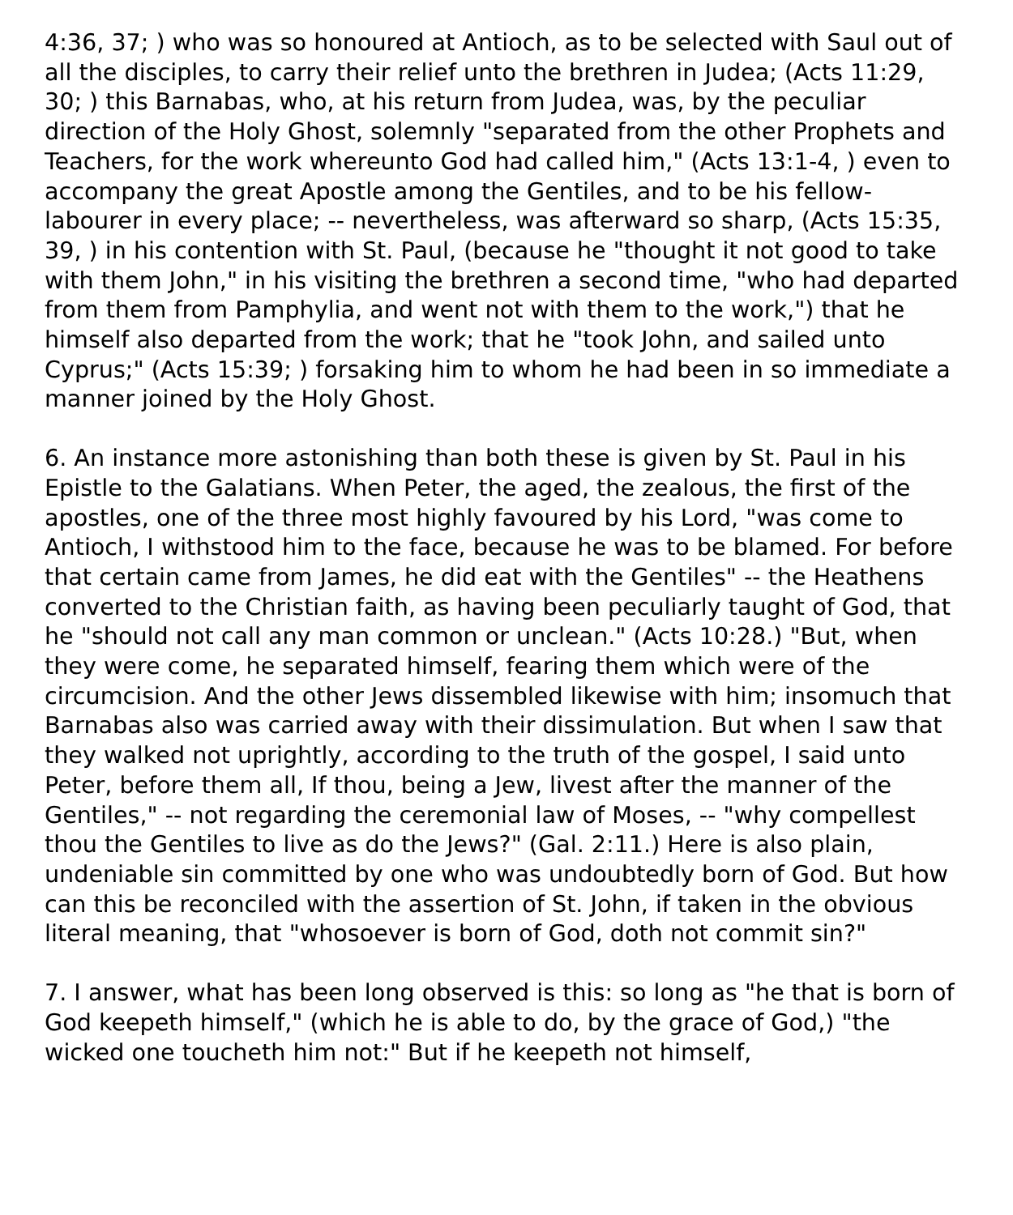4:36, 37; ) who was so honoured at Antioch, as to be selected with Saul out of all the disciples, to carry their relief unto the brethren in Judea; (Acts 11:29, 30; ) this Barnabas, who, at his return from Judea, was, by the peculiar direction of the Holy Ghost, solemnly "separated from the other Prophets and Teachers, for the work whereunto God had called him," (Acts 13:1-4, ) even to accompany the great Apostle among the Gentiles, and to be his fellow-labourer in every place; -- nevertheless, was afterward so sharp, (Acts 15:35, 39, ) in his contention with St. Paul, (because he "thought it not good to take with them John," in his visiting the brethren a second time, "who had departed from them from Pamphylia, and went not with them to the work,") that he himself also departed from the work; that he "took John, and sailed unto Cyprus;" (Acts 15:39; ) forsaking him to whom he had been in so immediate a manner joined by the Holy Ghost.
6. An instance more astonishing than both these is given by St. Paul in his Epistle to the Galatians. When Peter, the aged, the zealous, the first of the apostles, one of the three most highly favoured by his Lord, "was come to Antioch, I withstood him to the face, because he was to be blamed. For before that certain came from James, he did eat with the Gentiles" -- the Heathens converted to the Christian faith, as having been peculiarly taught of God, that he "should not call any man common or unclean." (Acts 10:28.) "But, when they were come, he separated himself, fearing them which were of the circumcision. And the other Jews dissembled likewise with him; insomuch that Barnabas also was carried away with their dissimulation. But when I saw that they walked not uprightly, according to the truth of the gospel, I said unto Peter, before them all, If thou, being a Jew, livest after the manner of the Gentiles," -- not regarding the ceremonial law of Moses, -- "why compellest thou the Gentiles to live as do the Jews?" (Gal. 2:11.) Here is also plain, undeniable sin committed by one who was undoubtedly born of God. But how can this be reconciled with the assertion of St. John, if taken in the obvious literal meaning, that "whosoever is born of God, doth not commit sin?"
7. I answer, what has been long observed is this: so long as "he that is born of God keepeth himself," (which he is able to do, by the grace of God,) "the wicked one toucheth him not:" But if he keepeth not himself,